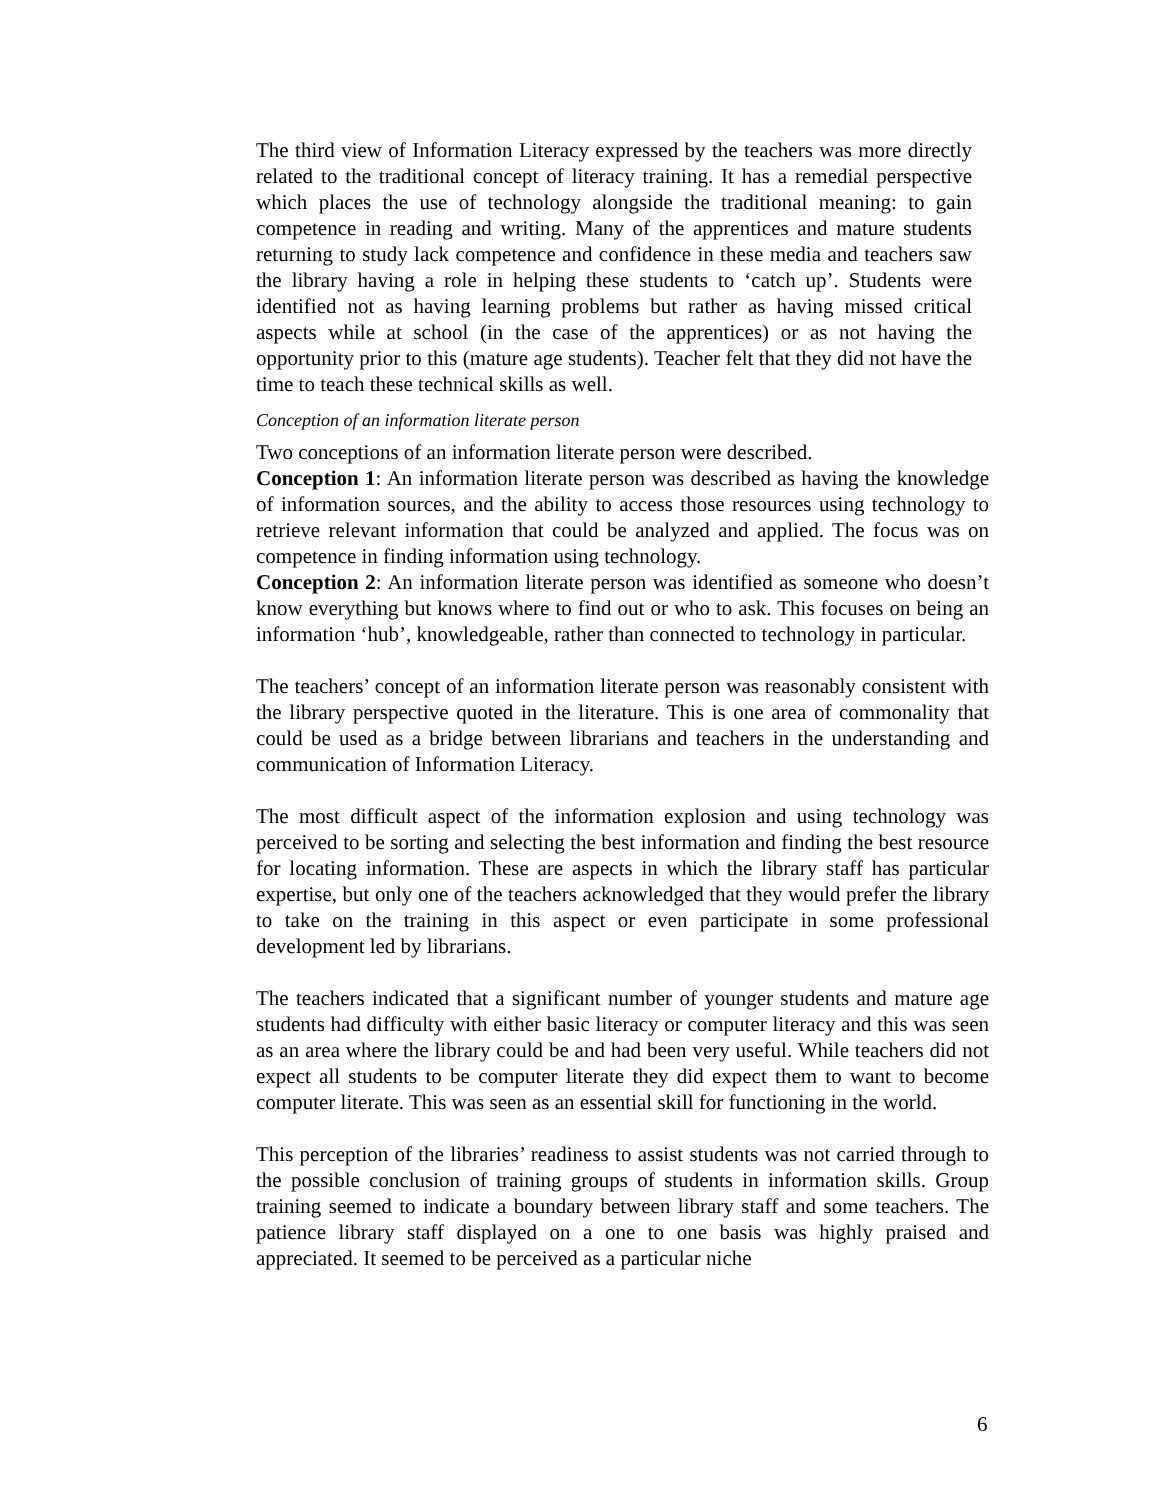The third view of Information Literacy expressed by the teachers was more directly related to the traditional concept of literacy training. It has a remedial perspective which places the use of technology alongside the traditional meaning: to gain competence in reading and writing. Many of the apprentices and mature students returning to study lack competence and confidence in these media and teachers saw the library having a role in helping these students to ‘catch up’. Students were identified not as having learning problems but rather as having missed critical aspects while at school (in the case of the apprentices) or as not having the opportunity prior to this (mature age students). Teacher felt that they did not have the time to teach these technical skills as well.
Conception of an information literate person
Two conceptions of an information literate person were described.
Conception 1: An information literate person was described as having the knowledge of information sources, and the ability to access those resources using technology to retrieve relevant information that could be analyzed and applied. The focus was on competence in finding information using technology.
Conception 2: An information literate person was identified as someone who doesn’t know everything but knows where to find out or who to ask. This focuses on being an information ‘hub’, knowledgeable, rather than connected to technology in particular.
The teachers’ concept of an information literate person was reasonably consistent with the library perspective quoted in the literature. This is one area of commonality that could be used as a bridge between librarians and teachers in the understanding and communication of Information Literacy.
The most difficult aspect of the information explosion and using technology was perceived to be sorting and selecting the best information and finding the best resource for locating information. These are aspects in which the library staff has particular expertise, but only one of the teachers acknowledged that they would prefer the library to take on the training in this aspect or even participate in some professional development led by librarians.
The teachers indicated that a significant number of younger students and mature age students had difficulty with either basic literacy or computer literacy and this was seen as an area where the library could be and had been very useful. While teachers did not expect all students to be computer literate they did expect them to want to become computer literate. This was seen as an essential skill for functioning in the world.
This perception of the libraries’ readiness to assist students was not carried through to the possible conclusion of training groups of students in information skills. Group training seemed to indicate a boundary between library staff and some teachers. The patience library staff displayed on a one to one basis was highly praised and appreciated. It seemed to be perceived as a particular niche
6